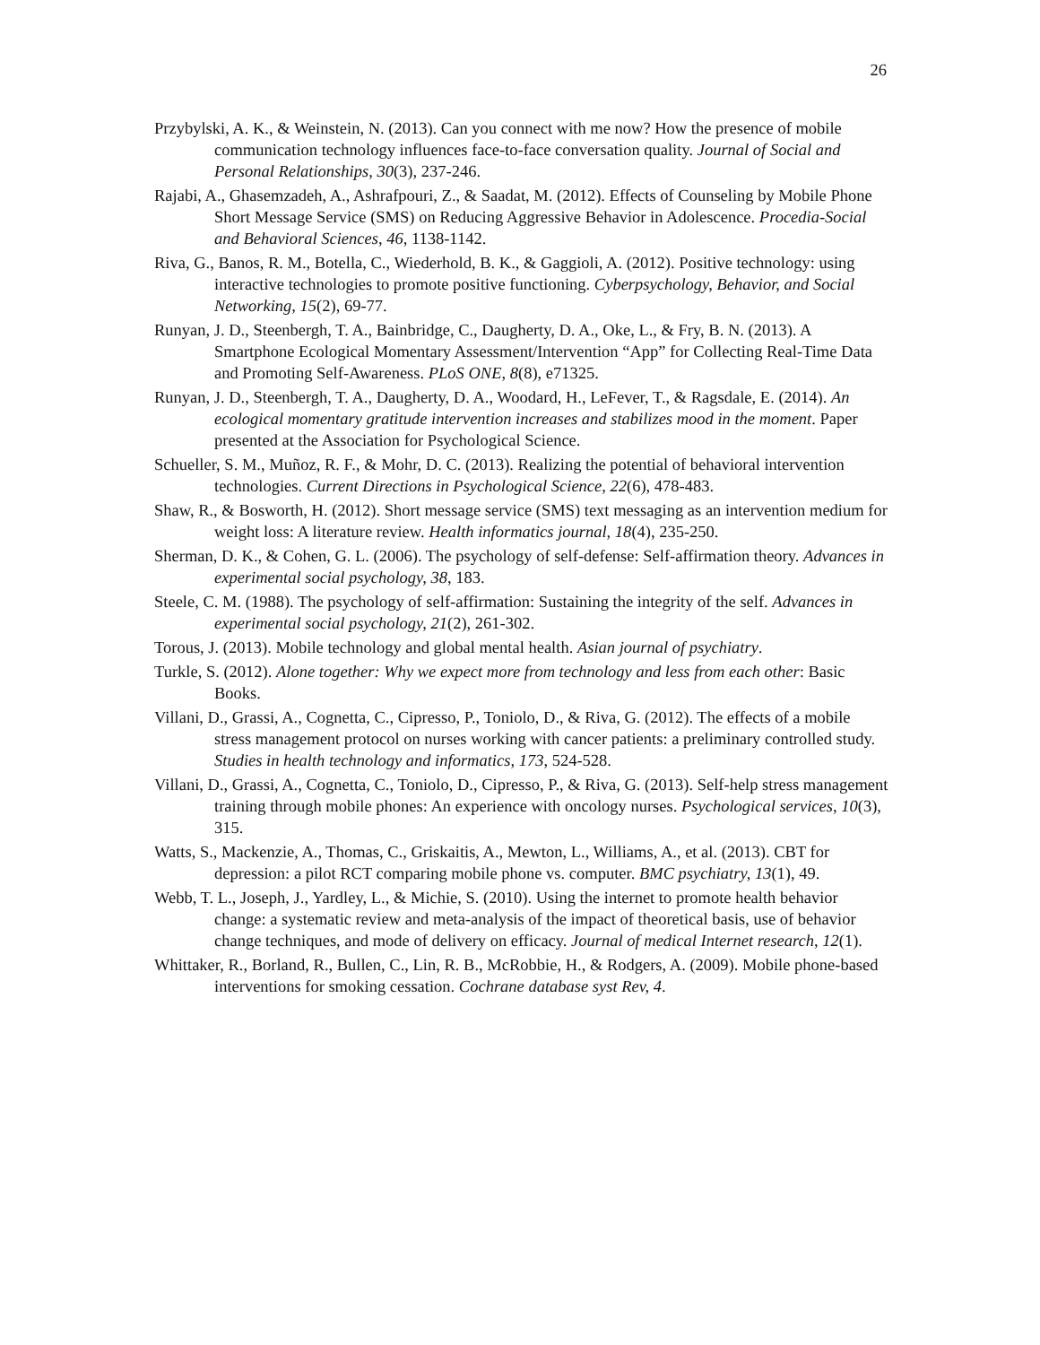26
Przybylski, A. K., & Weinstein, N. (2013). Can you connect with me now? How the presence of mobile communication technology influences face-to-face conversation quality. Journal of Social and Personal Relationships, 30(3), 237-246.
Rajabi, A., Ghasemzadeh, A., Ashrafpouri, Z., & Saadat, M. (2012). Effects of Counseling by Mobile Phone Short Message Service (SMS) on Reducing Aggressive Behavior in Adolescence. Procedia-Social and Behavioral Sciences, 46, 1138-1142.
Riva, G., Banos, R. M., Botella, C., Wiederhold, B. K., & Gaggioli, A. (2012). Positive technology: using interactive technologies to promote positive functioning. Cyberpsychology, Behavior, and Social Networking, 15(2), 69-77.
Runyan, J. D., Steenbergh, T. A., Bainbridge, C., Daugherty, D. A., Oke, L., & Fry, B. N. (2013). A Smartphone Ecological Momentary Assessment/Intervention “App” for Collecting Real-Time Data and Promoting Self-Awareness. PLoS ONE, 8(8), e71325.
Runyan, J. D., Steenbergh, T. A., Daugherty, D. A., Woodard, H., LeFever, T., & Ragsdale, E. (2014). An ecological momentary gratitude intervention increases and stabilizes mood in the moment. Paper presented at the Association for Psychological Science.
Schueller, S. M., Muñoz, R. F., & Mohr, D. C. (2013). Realizing the potential of behavioral intervention technologies. Current Directions in Psychological Science, 22(6), 478-483.
Shaw, R., & Bosworth, H. (2012). Short message service (SMS) text messaging as an intervention medium for weight loss: A literature review. Health informatics journal, 18(4), 235-250.
Sherman, D. K., & Cohen, G. L. (2006). The psychology of self-defense: Self-affirmation theory. Advances in experimental social psychology, 38, 183.
Steele, C. M. (1988). The psychology of self-affirmation: Sustaining the integrity of the self. Advances in experimental social psychology, 21(2), 261-302.
Torous, J. (2013). Mobile technology and global mental health. Asian journal of psychiatry.
Turkle, S. (2012). Alone together: Why we expect more from technology and less from each other: Basic Books.
Villani, D., Grassi, A., Cognetta, C., Cipresso, P., Toniolo, D., & Riva, G. (2012). The effects of a mobile stress management protocol on nurses working with cancer patients: a preliminary controlled study. Studies in health technology and informatics, 173, 524-528.
Villani, D., Grassi, A., Cognetta, C., Toniolo, D., Cipresso, P., & Riva, G. (2013). Self-help stress management training through mobile phones: An experience with oncology nurses. Psychological services, 10(3), 315.
Watts, S., Mackenzie, A., Thomas, C., Griskaitis, A., Mewton, L., Williams, A., et al. (2013). CBT for depression: a pilot RCT comparing mobile phone vs. computer. BMC psychiatry, 13(1), 49.
Webb, T. L., Joseph, J., Yardley, L., & Michie, S. (2010). Using the internet to promote health behavior change: a systematic review and meta-analysis of the impact of theoretical basis, use of behavior change techniques, and mode of delivery on efficacy. Journal of medical Internet research, 12(1).
Whittaker, R., Borland, R., Bullen, C., Lin, R. B., McRobbie, H., & Rodgers, A. (2009). Mobile phone-based interventions for smoking cessation. Cochrane database syst Rev, 4.